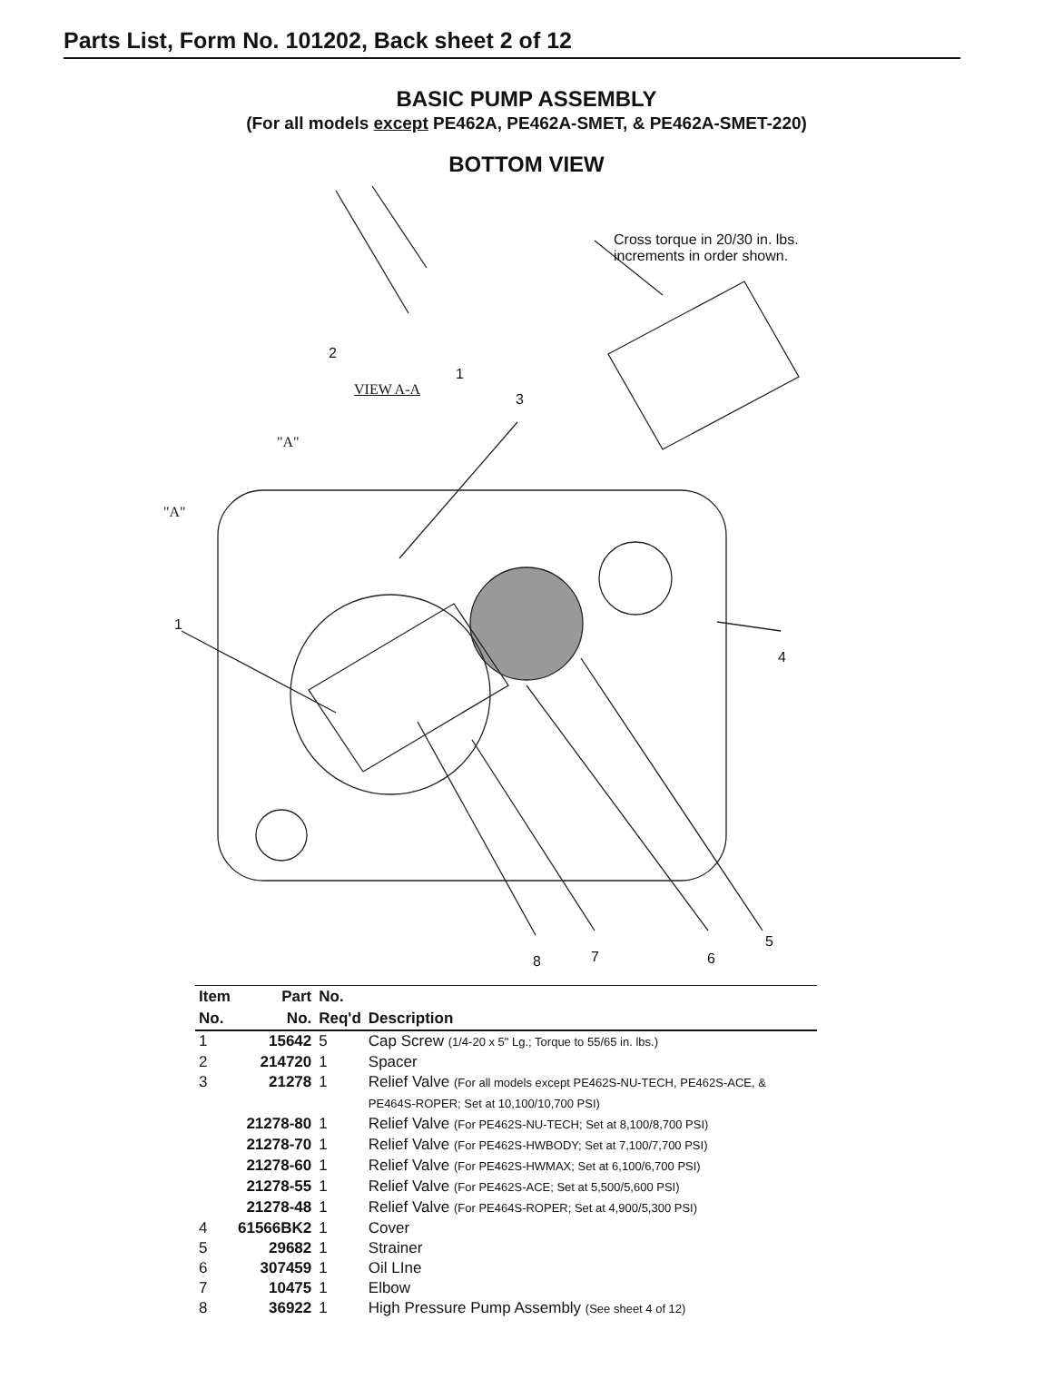Parts List, Form No. 101202, Back sheet 2 of 12
BASIC PUMP ASSEMBLY
(For all models except PE462A, PE462A-SMET, & PE462A-SMET-220)
BOTTOM VIEW
Cross torque in 20/30 in. lbs.
increments in order shown.
2
1
VIEW A-A
3
"A"
"A"
1
4
5
8 7 6
| Item | Part | No. | |
| --- | --- | --- | --- |
| No. | No. | Req'd | Description |
| 1 | 15642 | 5 | Cap Screw (1/4-20 x 5" Lg.; Torque to 55/65 in. lbs.) |
| 2 | 214720 | 1 | Spacer |
| 3 | 21278 | 1 | Relief Valve (For all models except PE462S-NU-TECH, PE462S-ACE, & PE464S-ROPER; Set at 10,100/10,700 PSI) |
| | 21278-80 | 1 | Relief Valve (For PE462S-NU-TECH; Set at 8,100/8,700 PSI) |
| | 21278-70 | 1 | Relief Valve (For PE462S-HWBODY; Set at 7,100/7,700 PSI) |
| | 21278-60 | 1 | Relief Valve (For PE462S-HWMAX; Set at 6,100/6,700 PSI) |
| | 21278-55 | 1 | Relief Valve (For PE462S-ACE; Set at 5,500/5,600 PSI) |
| | 21278-48 | 1 | Relief Valve (For PE464S-ROPER; Set at 4,900/5,300 PSI) |
| 4 | 61566BK2 | 1 | Cover |
| 5 | 29682 | 1 | Strainer |
| 6 | 307459 | 1 | Oil LIne |
| 7 | 10475 | 1 | Elbow |
| 8 | 36922 | 1 | High Pressure Pump Assembly (See sheet 4 of 12) |